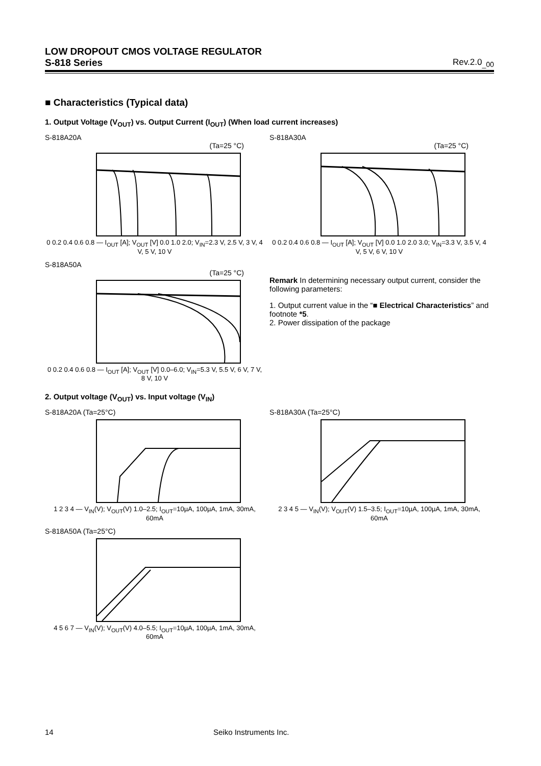LOW DROPOUT CMOS VOLTAGE REGULATOR
S-818 Series Rev.2.0<sub>_00</sub>
■ Characteristics (Typical data)
1. Output Voltage (V<sub>OUT</sub>) vs. Output Current (I<sub>OUT</sub>) (When load current increases)
S-818A20A
(Ta=25 °C)
0 0.2 0.4 0.6 0.8 — I<sub>OUT</sub> [A]; V<sub>OUT</sub> [V] 0.0 1.0 2.0; V<sub>IN</sub>=2.3 V, 2.5 V, 3 V, 4 V, 5 V, 10 V
S-818A30A
(Ta=25 °C)
0 0.2 0.4 0.6 0.8 — I<sub>OUT</sub> [A]; V<sub>OUT</sub> [V] 0.0 1.0 2.0 3.0; V<sub>IN</sub>=3.3 V, 3.5 V, 4 V, 5 V, 6 V, 10 V
S-818A50A
(Ta=25 °C)
0 0.2 0.4 0.6 0.8 — I<sub>OUT</sub> [A]; V<sub>OUT</sub> [V] 0.0–6.0; V<sub>IN</sub>=5.3 V, 5.5 V, 6 V, 7 V, 8 V, 10 V
Remark In determining necessary output current, consider the following parameters:
1. Output current value in the “■ Electrical Characteristics” and footnote *5.
2. Power dissipation of the package
2. Output voltage (V<sub>OUT</sub>) vs. Input voltage (V<sub>IN</sub>)
S-818A20A (Ta=25°C)
1 2 3 4 — V<sub>IN</sub>(V); V<sub>OUT</sub>(V) 1.0–2.5; I<sub>OUT</sub>=10µA, 100µA, 1mA, 30mA, 60mA
S-818A30A (Ta=25°C)
2 3 4 5 — V<sub>IN</sub>(V); V<sub>OUT</sub>(V) 1.5–3.5; I<sub>OUT</sub>=10µA, 100µA, 1mA, 30mA, 60mA
S-818A50A (Ta=25°C)
4 5 6 7 — V<sub>IN</sub>(V); V<sub>OUT</sub>(V) 4.0–5.5; I<sub>OUT</sub>=10µA, 100µA, 1mA, 30mA, 60mA
14 Seiko Instruments Inc.